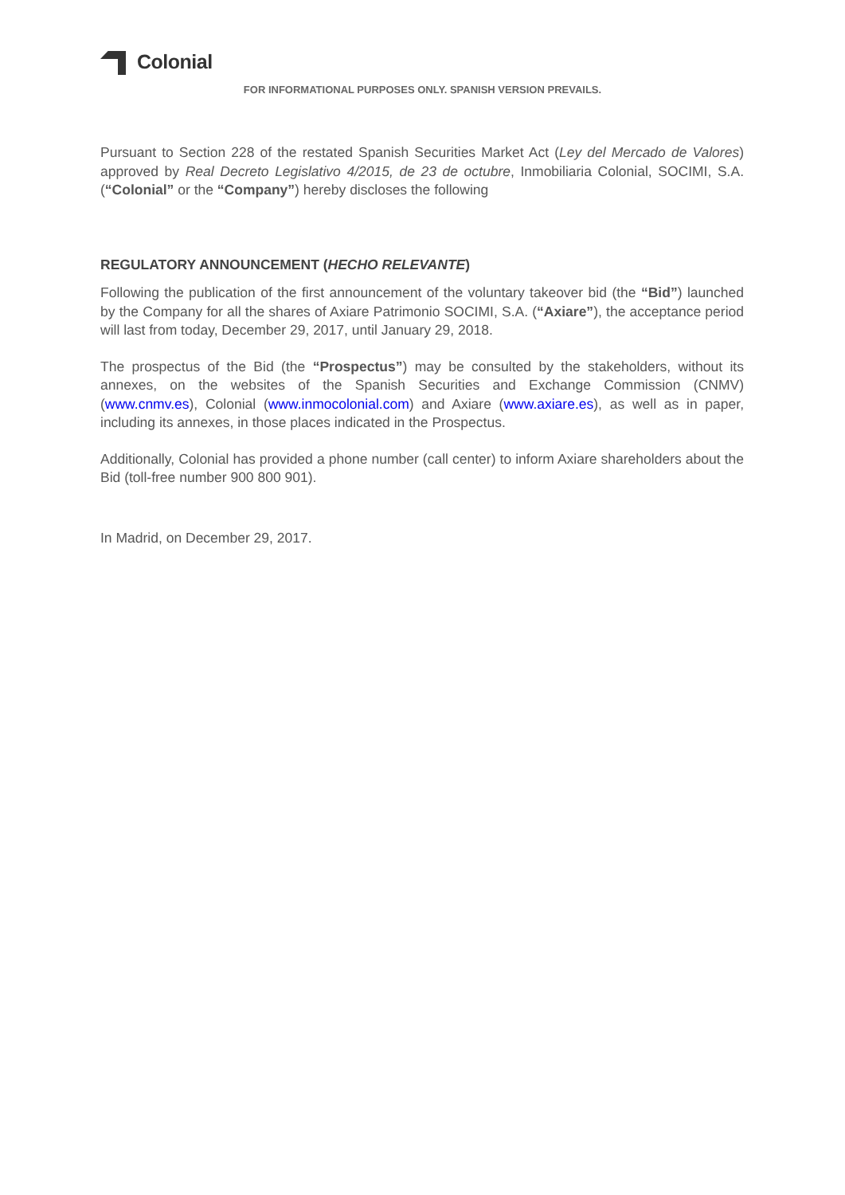Colonial
FOR INFORMATIONAL PURPOSES ONLY. SPANISH VERSION PREVAILS.
Pursuant to Section 228 of the restated Spanish Securities Market Act (Ley del Mercado de Valores) approved by Real Decreto Legislativo 4/2015, de 23 de octubre, Inmobiliaria Colonial, SOCIMI, S.A. (“Colonial” or the “Company”) hereby discloses the following
REGULATORY ANNOUNCEMENT (HECHO RELEVANTE)
Following the publication of the first announcement of the voluntary takeover bid (the “Bid”) launched by the Company for all the shares of Axiare Patrimonio SOCIMI, S.A. (“Axiare”), the acceptance period will last from today, December 29, 2017, until January 29, 2018.
The prospectus of the Bid (the “Prospectus”) may be consulted by the stakeholders, without its annexes, on the websites of the Spanish Securities and Exchange Commission (CNMV) (www.cnmv.es), Colonial (www.inmocolonial.com) and Axiare (www.axiare.es), as well as in paper, including its annexes, in those places indicated in the Prospectus.
Additionally, Colonial has provided a phone number (call center) to inform Axiare shareholders about the Bid (toll-free number 900 800 901).
In Madrid, on December 29, 2017.